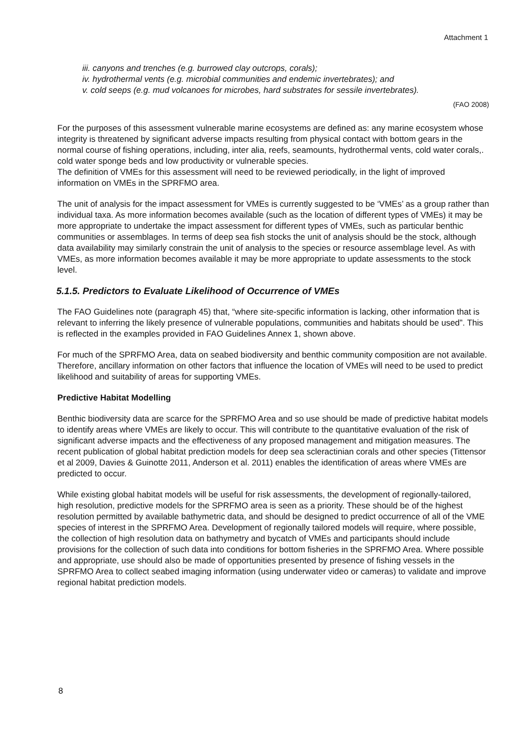Attachment 1
iii. canyons and trenches (e.g. burrowed clay outcrops, corals);
iv. hydrothermal vents (e.g. microbial communities and endemic invertebrates); and
v. cold seeps (e.g. mud volcanoes for microbes, hard substrates for sessile invertebrates).
(FAO 2008)
For the purposes of this assessment vulnerable marine ecosystems are defined as: any marine ecosystem whose integrity is threatened by significant adverse impacts resulting from physical contact with bottom gears in the normal course of fishing operations, including, inter alia, reefs, seamounts, hydrothermal vents, cold water corals,. cold water sponge beds and low productivity or vulnerable species.
The definition of VMEs for this assessment will need to be reviewed periodically, in the light of improved information on VMEs in the SPRFMO area.
The unit of analysis for the impact assessment for VMEs is currently suggested to be ‘VMEs’ as a group rather than individual taxa. As more information becomes available (such as the location of different types of VMEs) it may be more appropriate to undertake the impact assessment for different types of VMEs, such as particular benthic communities or assemblages. In terms of deep sea fish stocks the unit of analysis should be the stock, although data availability may similarly constrain the unit of analysis to the species or resource assemblage level. As with VMEs, as more information becomes available it may be more appropriate to update assessments to the stock level.
5.1.5. Predictors to Evaluate Likelihood of Occurrence of VMEs
The FAO Guidelines note (paragraph 45) that, “where site-specific information is lacking, other information that is relevant to inferring the likely presence of vulnerable populations, communities and habitats should be used”. This is reflected in the examples provided in FAO Guidelines Annex 1, shown above.
For much of the SPRFMO Area, data on seabed biodiversity and benthic community composition are not available. Therefore, ancillary information on other factors that influence the location of VMEs will need to be used to predict likelihood and suitability of areas for supporting VMEs.
Predictive Habitat Modelling
Benthic biodiversity data are scarce for the SPRFMO Area and so use should be made of predictive habitat models to identify areas where VMEs are likely to occur. This will contribute to the quantitative evaluation of the risk of significant adverse impacts and the effectiveness of any proposed management and mitigation measures. The recent publication of global habitat prediction models for deep sea scleractinian corals and other species (Tittensor et al 2009, Davies & Guinotte 2011, Anderson et al. 2011) enables the identification of areas where VMEs are predicted to occur.
While existing global habitat models will be useful for risk assessments, the development of regionally-tailored, high resolution, predictive models for the SPRFMO area is seen as a priority. These should be of the highest resolution permitted by available bathymetric data, and should be designed to predict occurrence of all of the VME species of interest in the SPRFMO Area. Development of regionally tailored models will require, where possible, the collection of high resolution data on bathymetry and bycatch of VMEs and participants should include provisions for the collection of such data into conditions for bottom fisheries in the SPRFMO Area. Where possible and appropriate, use should also be made of opportunities presented by presence of fishing vessels in the SPRFMO Area to collect seabed imaging information (using underwater video or cameras) to validate and improve regional habitat prediction models.
8